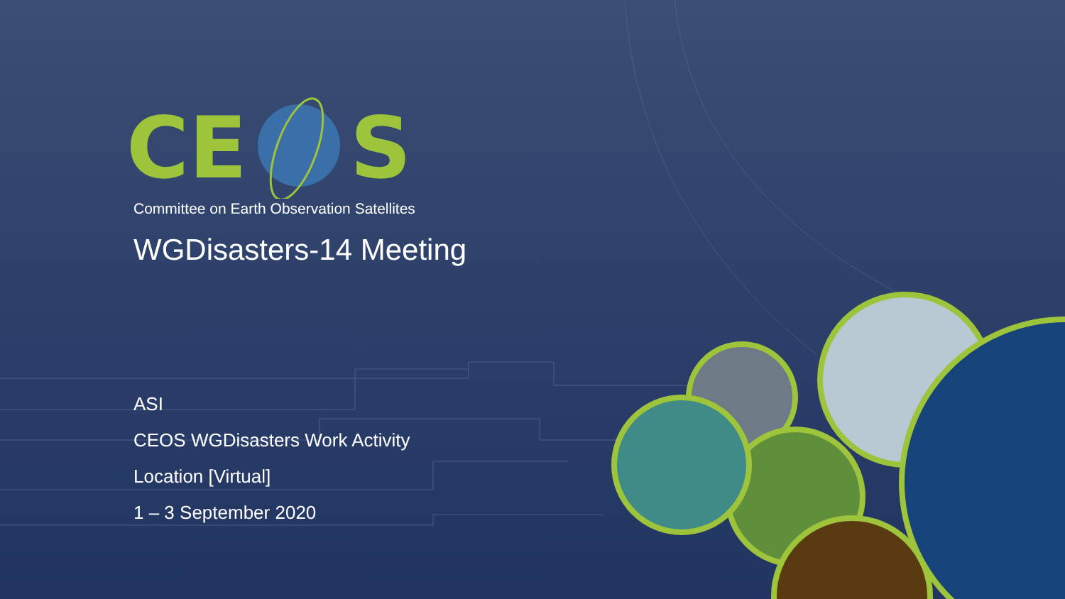CE
S
Committee on Earth Observation Satellites
WGDisasters-14 Meeting
ASI
CEOS WGDisasters Work Activity
Location [Virtual]
1 – 3 September 2020